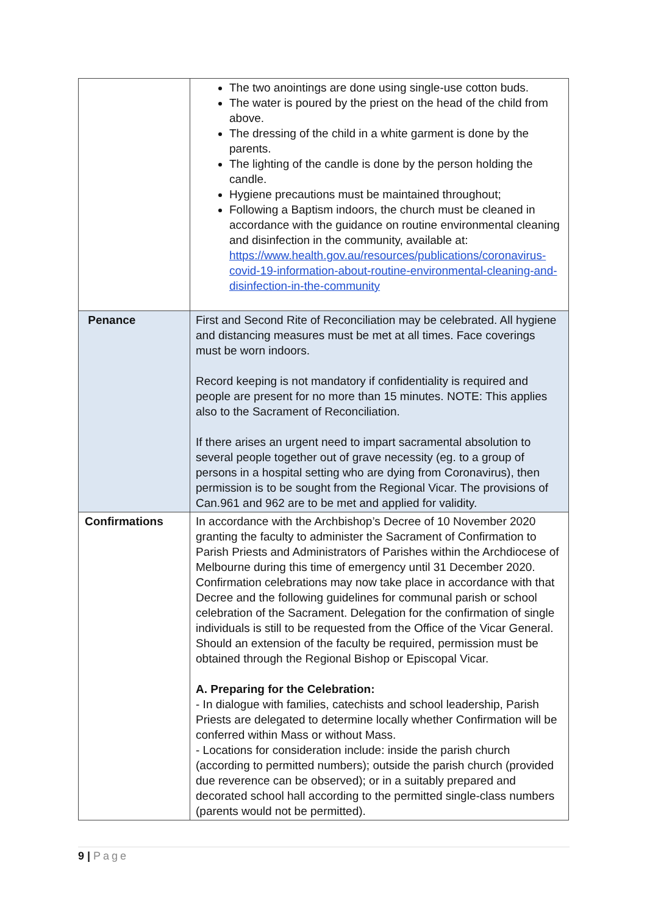| | The two anointings are done using single-use cotton buds. The water is poured by the priest on the head of the child from above. The dressing of the child in a white garment is done by the parents. The lighting of the candle is done by the person holding the candle. Hygiene precautions must be maintained throughout; Following a Baptism indoors, the church must be cleaned in accordance with the guidance on routine environmental cleaning and disinfection in the community, available at: https://www.health.gov.au/resources/publications/coronavirus-covid-19-information-about-routine-environmental-cleaning-and-disinfection-in-the-community |
| Penance | First and Second Rite of Reconciliation may be celebrated. All hygiene and distancing measures must be met at all times. Face coverings must be worn indoors. Record keeping is not mandatory if confidentiality is required and people are present for no more than 15 minutes. NOTE: This applies also to the Sacrament of Reconciliation. If there arises an urgent need to impart sacramental absolution to several people together out of grave necessity (eg. to a group of persons in a hospital setting who are dying from Coronavirus), then permission is to be sought from the Regional Vicar. The provisions of Can.961 and 962 are to be met and applied for validity. |
| Confirmations | In accordance with the Archbishop’s Decree of 10 November 2020 granting the faculty to administer the Sacrament of Confirmation to Parish Priests and Administrators of Parishes within the Archdiocese of Melbourne during this time of emergency until 31 December 2020. Confirmation celebrations may now take place in accordance with that Decree and the following guidelines for communal parish or school celebration of the Sacrament. Delegation for the confirmation of single individuals is still to be requested from the Office of the Vicar General. Should an extension of the faculty be required, permission must be obtained through the Regional Bishop or Episcopal Vicar. A. Preparing for the Celebration: - In dialogue with families, catechists and school leadership, Parish Priests are delegated to determine locally whether Confirmation will be conferred within Mass or without Mass. - Locations for consideration include: inside the parish church (according to permitted numbers); outside the parish church (provided due reverence can be observed); or in a suitably prepared and decorated school hall according to the permitted single-class numbers (parents would not be permitted). |
9 | Page